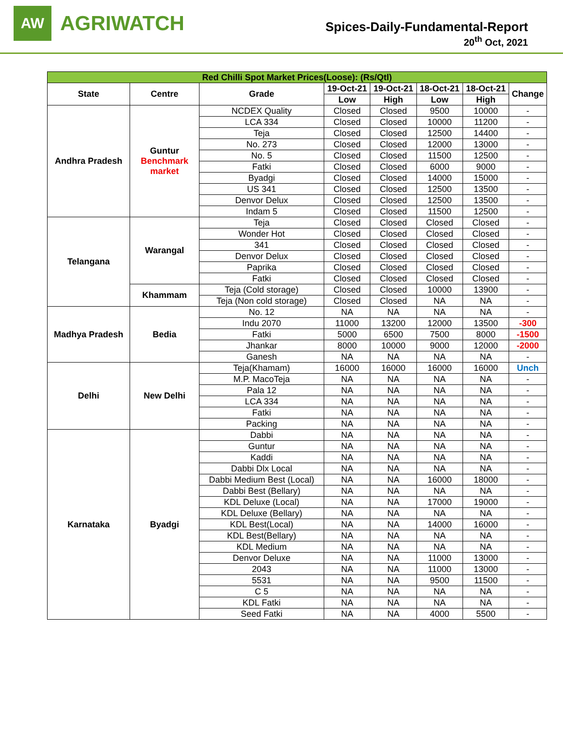AW
AGRIWATCH
Spices-Daily-Fundamental-Report
20<sup>th</sup> Oct, 2021
| Red Chilli Spot Market Prices(Loose): (Rs/Qtl) | | | | | | | |
| State | Centre | Grade | 19-Oct-21 | 19-Oct-21 | 18-Oct-21 | 18-Oct-21 | Change |
| | | | Low | High | Low | High | |
| Andhra Pradesh | Guntur Benchmark market | NCDEX Quality | Closed | Closed | 9500 | 10000 | - |
| | | LCA 334 | Closed | Closed | 10000 | 11200 | - |
| | | Teja | Closed | Closed | 12500 | 14400 | - |
| | | No. 273 | Closed | Closed | 12000 | 13000 | - |
| | | No. 5 | Closed | Closed | 11500 | 12500 | - |
| | | Fatki | Closed | Closed | 6000 | 9000 | - |
| | | Byadgi | Closed | Closed | 14000 | 15000 | - |
| | | US 341 | Closed | Closed | 12500 | 13500 | - |
| | | Denvor Delux | Closed | Closed | 12500 | 13500 | - |
| | | Indam 5 | Closed | Closed | 11500 | 12500 | - |
| Telangana | Warangal | Teja | Closed | Closed | Closed | Closed | - |
| | | Wonder Hot | Closed | Closed | Closed | Closed | - |
| | | 341 | Closed | Closed | Closed | Closed | - |
| | | Denvor Delux | Closed | Closed | Closed | Closed | - |
| | | Paprika | Closed | Closed | Closed | Closed | - |
| | | Fatki | Closed | Closed | Closed | Closed | - |
| | Khammam | Teja (Cold storage) | Closed | Closed | 10000 | 13900 | - |
| | | Teja (Non cold storage) | Closed | Closed | NA | NA | - |
| Madhya Pradesh | Bedia | No. 12 | NA | NA | NA | NA | - |
| | | Indu 2070 | 11000 | 13200 | 12000 | 13500 | -300 |
| | | Fatki | 5000 | 6500 | 7500 | 8000 | -1500 |
| | | Jhankar | 8000 | 10000 | 9000 | 12000 | -2000 |
| | | Ganesh | NA | NA | NA | NA | - |
| Delhi | New Delhi | Teja(Khamam) | 16000 | 16000 | 16000 | 16000 | Unch |
| | | M.P. MacoTeja | NA | NA | NA | NA | - |
| | | Pala 12 | NA | NA | NA | NA | - |
| | | LCA 334 | NA | NA | NA | NA | - |
| | | Fatki | NA | NA | NA | NA | - |
| | | Packing | NA | NA | NA | NA | - |
| Karnataka | Byadgi | Dabbi | NA | NA | NA | NA | - |
| | | Guntur | NA | NA | NA | NA | - |
| | | Kaddi | NA | NA | NA | NA | - |
| | | Dabbi Dlx Local | NA | NA | NA | NA | - |
| | | Dabbi Medium Best (Local) | NA | NA | 16000 | 18000 | - |
| | | Dabbi Best (Bellary) | NA | NA | NA | NA | - |
| | | KDL Deluxe (Local) | NA | NA | 17000 | 19000 | - |
| | | KDL Deluxe (Bellary) | NA | NA | NA | NA | - |
| | | KDL Best(Local) | NA | NA | 14000 | 16000 | - |
| | | KDL Best(Bellary) | NA | NA | NA | NA | - |
| | | KDL Medium | NA | NA | NA | NA | - |
| | | Denvor Deluxe | NA | NA | 11000 | 13000 | - |
| | | 2043 | NA | NA | 11000 | 13000 | - |
| | | 5531 | NA | NA | 9500 | 11500 | - |
| | | C 5 | NA | NA | NA | NA | - |
| | | KDL Fatki | NA | NA | NA | NA | - |
| | | Seed Fatki | NA | NA | 4000 | 5500 | - |